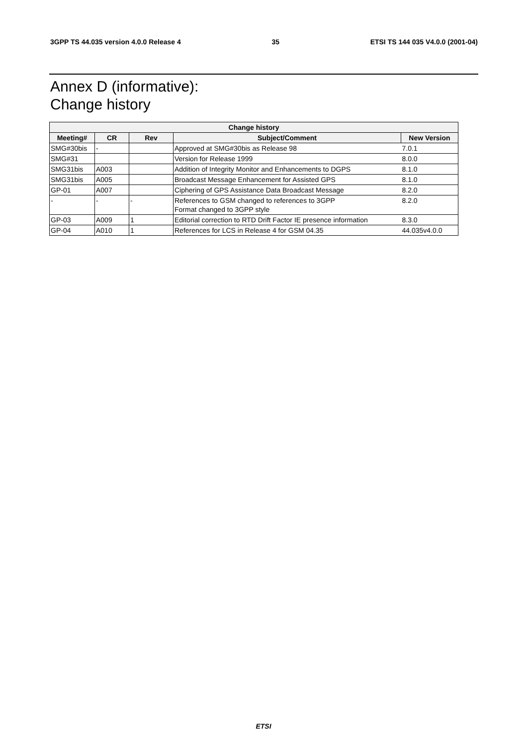3GPP TS 44.035 version 4.0.0 Release 4 35 ETSI TS 144 035 V4.0.0 (2001-04)
Annex D (informative):
Change history
| Change history | | | | |
| --- | --- | --- | --- | --- |
| Meeting# | CR | Rev | Subject/Comment | New Version |
| SMG#30bis | - | | Approved at SMG#30bis as Release 98 | 7.0.1 |
| SMG#31 | | | Version for Release 1999 | 8.0.0 |
| SMG31bis | A003 | | Addition of Integrity Monitor and Enhancements to DGPS | 8.1.0 |
| SMG31bis | A005 | | Broadcast Message Enhancement for Assisted GPS | 8.1.0 |
| GP-01 | A007 | | Ciphering of GPS Assistance Data Broadcast Message | 8.2.0 |
| - | - | - | References to GSM changed to references to 3GPP Format changed to 3GPP style | 8.2.0 |
| GP-03 | A009 | 1 | Editorial correction to RTD Drift Factor IE presence information | 8.3.0 |
| GP-04 | A010 | 1 | References for LCS in Release 4 for GSM 04.35 | 44.035v4.0.0 |
ETSI